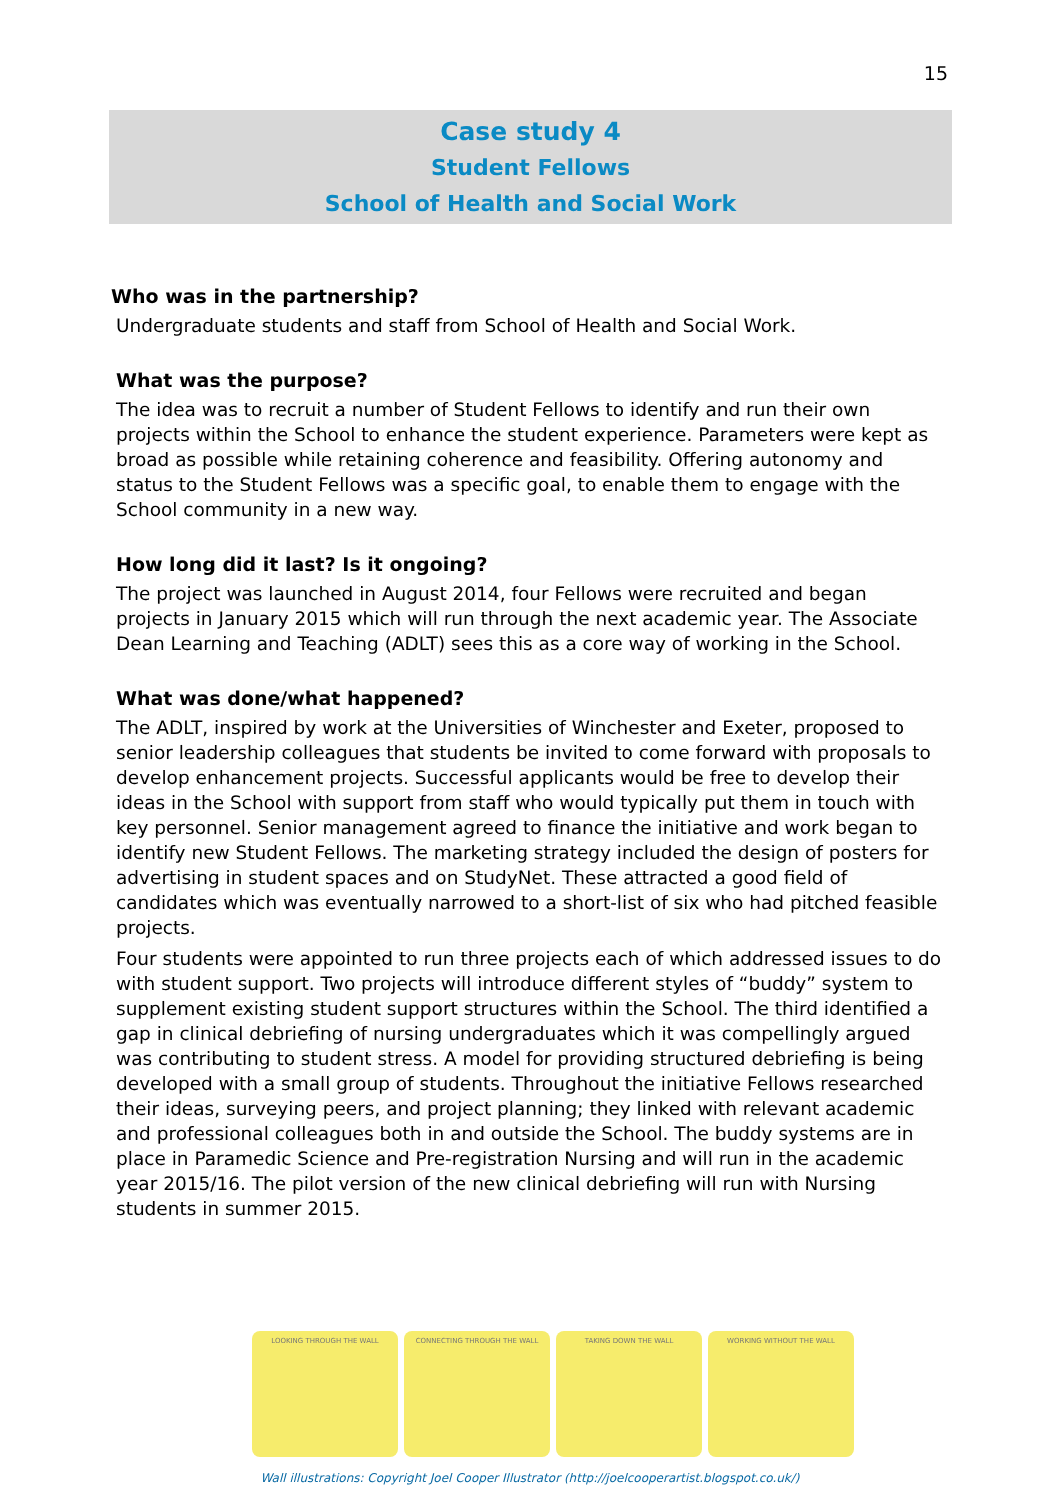15
Case study 4
Student Fellows
School of Health and Social Work
Who was in the partnership?
Undergraduate students and staff from School of Health and Social Work.
What was the purpose?
The idea was to recruit a number of Student Fellows to identify and run their own projects within the School to enhance the student experience. Parameters were kept as broad as possible while retaining coherence and feasibility. Offering autonomy and status to the Student Fellows was a specific goal, to enable them to engage with the School community in a new way.
How long did it last? Is it ongoing?
The project was launched in August 2014, four Fellows were recruited and began projects in January 2015 which will run through the next academic year. The Associate Dean Learning and Teaching (ADLT) sees this as a core way of working in the School.
What was done/what happened?
The ADLT, inspired by work at the Universities of Winchester and Exeter, proposed to senior leadership colleagues that students be invited to come forward with proposals to develop enhancement projects. Successful applicants would be free to develop their ideas in the School with support from staff who would typically put them in touch with key personnel. Senior management agreed to finance the initiative and work began to identify new Student Fellows. The marketing strategy included the design of posters for advertising in student spaces and on StudyNet. These attracted a good field of candidates which was eventually narrowed to a short-list of six who had pitched feasible projects.
Four students were appointed to run three projects each of which addressed issues to do with student support. Two projects will introduce different styles of “buddy” system to supplement existing student support structures within the School. The third identified a gap in clinical debriefing of nursing undergraduates which it was compellingly argued was contributing to student stress. A model for providing structured debriefing is being developed with a small group of students. Throughout the initiative Fellows researched their ideas, surveying peers, and project planning; they linked with relevant academic and professional colleagues both in and outside the School. The buddy systems are in place in Paramedic Science and Pre-registration Nursing and will run in the academic year 2015/16. The pilot version of the new clinical debriefing will run with Nursing students in summer 2015.
LOOKING THROUGH THE WALL CONNECTING THROUGH THE WALL TAKING DOWN THE WALL WORKING WITHOUT THE WALL
Wall illustrations: Copyright Joel Cooper Illustrator (http://joelcooperartist.blogspot.co.uk/)